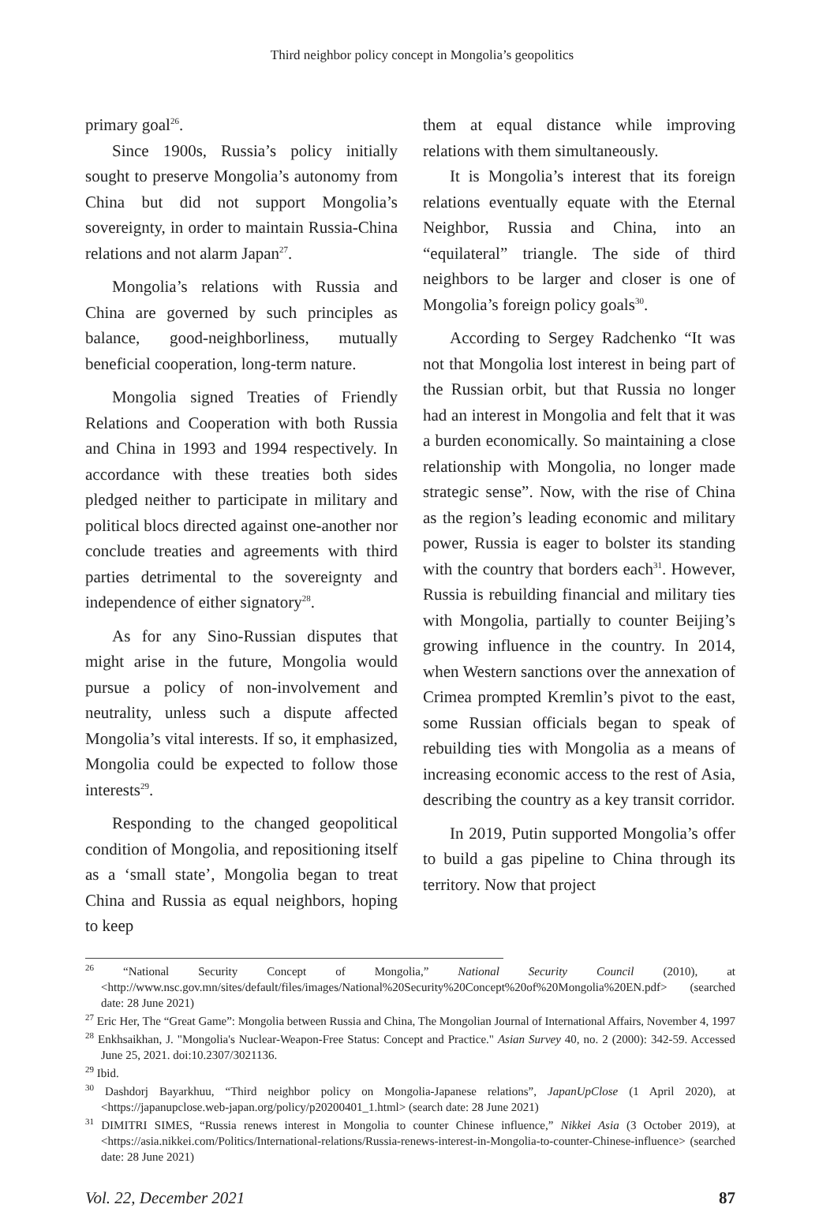Third neighbor policy concept in Mongolia’s geopolitics
primary goal<sup>26</sup>.
Since 1900s, Russia’s policy initially sought to preserve Mongolia’s autonomy from China but did not support Mongolia’s sovereignty, in order to maintain Russia-China relations and not alarm Japan<sup>27</sup>.
Mongolia’s relations with Russia and China are governed by such principles as balance, good-neighborliness, mutually beneficial cooperation, long-term nature.
Mongolia signed Treaties of Friendly Relations and Cooperation with both Russia and China in 1993 and 1994 respectively. In accordance with these treaties both sides pledged neither to participate in military and political blocs directed against one-another nor conclude treaties and agreements with third parties detrimental to the sovereignty and independence of either signatory<sup>28</sup>.
As for any Sino-Russian disputes that might arise in the future, Mongolia would pursue a policy of non-involvement and neutrality, unless such a dispute affected Mongolia’s vital interests. If so, it emphasized, Mongolia could be expected to follow those interests<sup>29</sup>.
Responding to the changed geopolitical condition of Mongolia, and repositioning itself as a ‘small state’, Mongolia began to treat China and Russia as equal neighbors, hoping to keep
them at equal distance while improving relations with them simultaneously.
It is Mongolia’s interest that its foreign relations eventually equate with the Eternal Neighbor, Russia and China, into an “equilateral” triangle. The side of third neighbors to be larger and closer is one of Mongolia’s foreign policy goals<sup>30</sup>.
According to Sergey Radchenko “It was not that Mongolia lost interest in being part of the Russian orbit, but that Russia no longer had an interest in Mongolia and felt that it was a burden economically. So maintaining a close relationship with Mongolia, no longer made strategic sense”. Now, with the rise of China as the region’s leading economic and military power, Russia is eager to bolster its standing with the country that borders each<sup>31</sup>. However, Russia is rebuilding financial and military ties with Mongolia, partially to counter Beijing’s growing influence in the country. In 2014, when Western sanctions over the annexation of Crimea prompted Kremlin’s pivot to the east, some Russian officials began to speak of rebuilding ties with Mongolia as a means of increasing economic access to the rest of Asia, describing the country as a key transit corridor.
In 2019, Putin supported Mongolia’s offer to build a gas pipeline to China through its territory. Now that project
<sup>26</sup> “National Security Concept of Mongolia,” National Security Council (2010), at <http://www.nsc.gov.mn/sites/default/files/images/National%20Security%20Concept%20of%20Mongolia%20EN.pdf> (searched date: 28 June 2021)
<sup>27</sup> Eric Her, The “Great Game”: Mongolia between Russia and China, The Mongolian Journal of International Affairs, November 4, 1997
<sup>28</sup> Enkhsaikhan, J. "Mongolia's Nuclear-Weapon-Free Status: Concept and Practice." Asian Survey 40, no. 2 (2000): 342-59. Accessed June 25, 2021. doi:10.2307/3021136.
<sup>29</sup> Ibid.
<sup>30</sup> Dashdorj Bayarkhuu, “Third neighbor policy on Mongolia-Japanese relations”, JapanUpClose (1 April 2020), at <https://japanupclose.web-japan.org/policy/p20200401_1.html> (search date: 28 June 2021)
<sup>31</sup> DIMITRI SIMES, “Russia renews interest in Mongolia to counter Chinese influence,” Nikkei Asia (3 October 2019), at <https://asia.nikkei.com/Politics/International-relations/Russia-renews-interest-in-Mongolia-to-counter-Chinese-influence> (searched date: 28 June 2021)
Vol. 22, December 2021 87